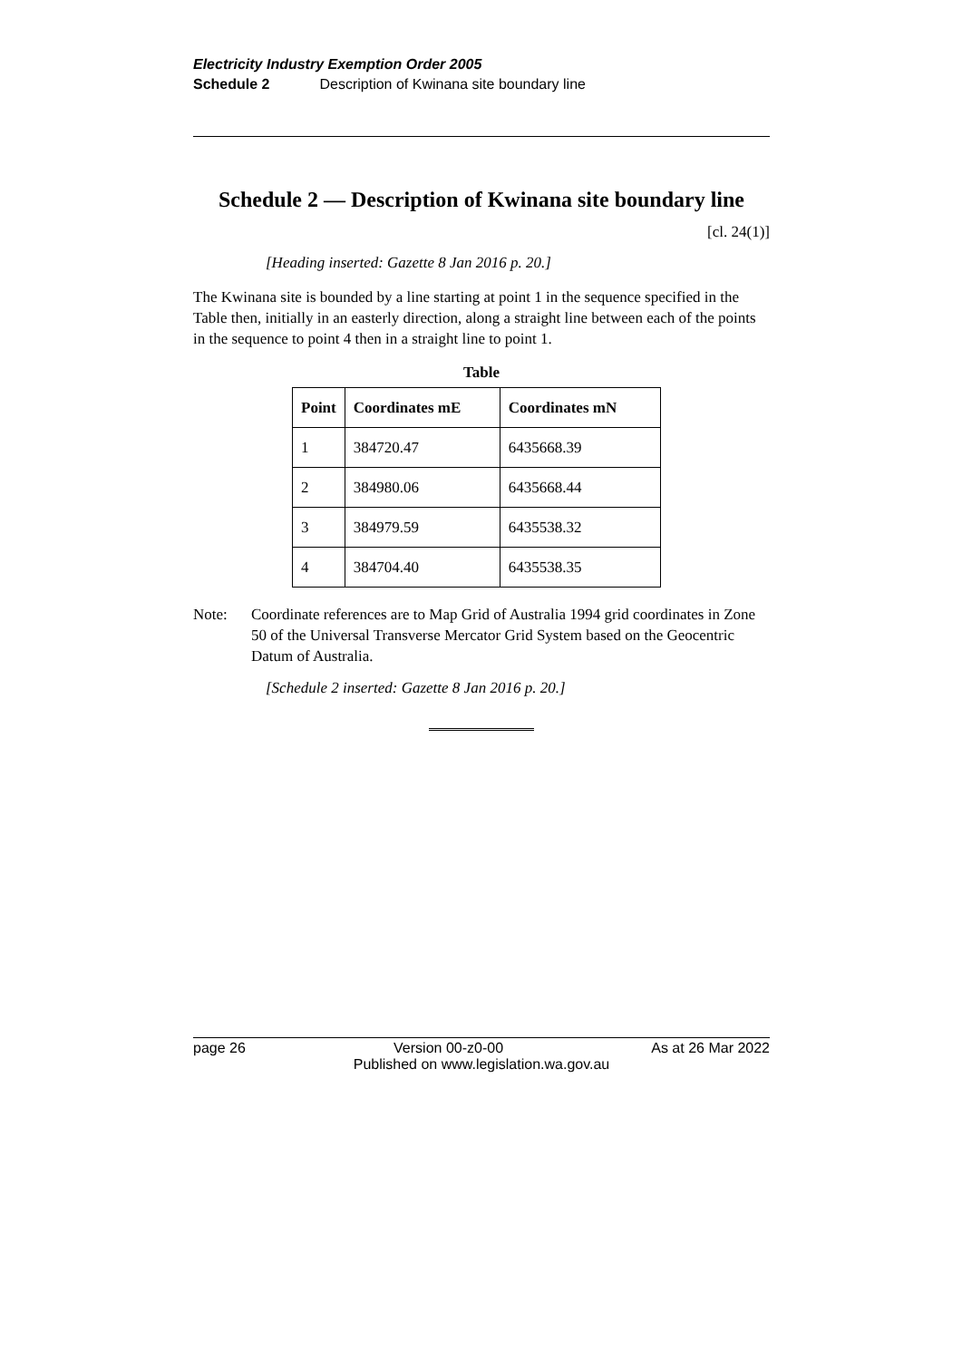Electricity Industry Exemption Order 2005
Schedule 2 Description of Kwinana site boundary line
Schedule 2 — Description of Kwinana site boundary line
[cl. 24(1)]
[Heading inserted: Gazette 8 Jan 2016 p. 20.]
The Kwinana site is bounded by a line starting at point 1 in the sequence specified in the Table then, initially in an easterly direction, along a straight line between each of the points in the sequence to point 4 then in a straight line to point 1.
Table
| Point | Coordinates mE | Coordinates mN |
| --- | --- | --- |
| 1 | 384720.47 | 6435668.39 |
| 2 | 384980.06 | 6435668.44 |
| 3 | 384979.59 | 6435538.32 |
| 4 | 384704.40 | 6435538.35 |
Note: Coordinate references are to Map Grid of Australia 1994 grid coordinates in Zone 50 of the Universal Transverse Mercator Grid System based on the Geocentric Datum of Australia.
[Schedule 2 inserted: Gazette 8 Jan 2016 p. 20.]
page 26 Version 00-z0-00 As at 26 Mar 2022
Published on www.legislation.wa.gov.au